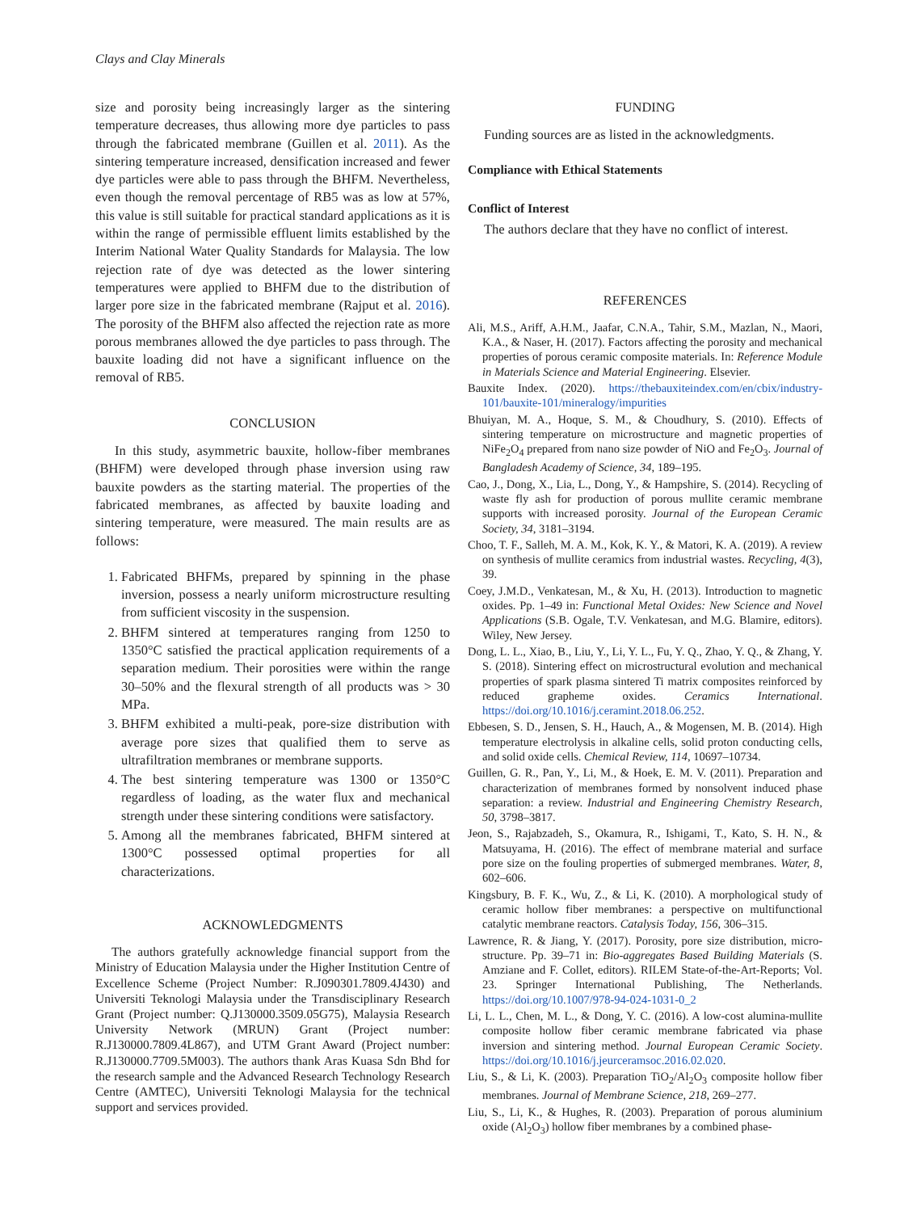Clays and Clay Minerals
size and porosity being increasingly larger as the sintering temperature decreases, thus allowing more dye particles to pass through the fabricated membrane (Guillen et al. 2011). As the sintering temperature increased, densification increased and fewer dye particles were able to pass through the BHFM. Nevertheless, even though the removal percentage of RB5 was as low at 57%, this value is still suitable for practical standard applications as it is within the range of permissible effluent limits established by the Interim National Water Quality Standards for Malaysia. The low rejection rate of dye was detected as the lower sintering temperatures were applied to BHFM due to the distribution of larger pore size in the fabricated membrane (Rajput et al. 2016). The porosity of the BHFM also affected the rejection rate as more porous membranes allowed the dye particles to pass through. The bauxite loading did not have a significant influence on the removal of RB5.
CONCLUSION
In this study, asymmetric bauxite, hollow-fiber membranes (BHFM) were developed through phase inversion using raw bauxite powders as the starting material. The properties of the fabricated membranes, as affected by bauxite loading and sintering temperature, were measured. The main results are as follows:
1. Fabricated BHFMs, prepared by spinning in the phase inversion, possess a nearly uniform microstructure resulting from sufficient viscosity in the suspension.
2. BHFM sintered at temperatures ranging from 1250 to 1350°C satisfied the practical application requirements of a separation medium. Their porosities were within the range 30–50% and the flexural strength of all products was > 30 MPa.
3. BHFM exhibited a multi-peak, pore-size distribution with average pore sizes that qualified them to serve as ultrafiltration membranes or membrane supports.
4. The best sintering temperature was 1300 or 1350°C regardless of loading, as the water flux and mechanical strength under these sintering conditions were satisfactory.
5. Among all the membranes fabricated, BHFM sintered at 1300°C possessed optimal properties for all characterizations.
ACKNOWLEDGMENTS
The authors gratefully acknowledge financial support from the Ministry of Education Malaysia under the Higher Institution Centre of Excellence Scheme (Project Number: R.J090301.7809.4J430) and Universiti Teknologi Malaysia under the Transdisciplinary Research Grant (Project number: Q.J130000.3509.05G75), Malaysia Research University Network (MRUN) Grant (Project number: R.J130000.7809.4L867), and UTM Grant Award (Project number: R.J130000.7709.5M003). The authors thank Aras Kuasa Sdn Bhd for the research sample and the Advanced Research Technology Research Centre (AMTEC), Universiti Teknologi Malaysia for the technical support and services provided.
FUNDING
Funding sources are as listed in the acknowledgments.
Compliance with Ethical Statements
Conflict of Interest
The authors declare that they have no conflict of interest.
REFERENCES
Ali, M.S., Ariff, A.H.M., Jaafar, C.N.A., Tahir, S.M., Mazlan, N., Maori, K.A., & Naser, H. (2017). Factors affecting the porosity and mechanical properties of porous ceramic composite materials. In: Reference Module in Materials Science and Material Engineering. Elsevier.
Bauxite Index. (2020). https://thebauxiteindex.com/en/cbix/industry-101/bauxite-101/mineralogy/impurities
Bhuiyan, M. A., Hoque, S. M., & Choudhury, S. (2010). Effects of sintering temperature on microstructure and magnetic properties of NiFe<sub>2</sub>O<sub>4</sub> prepared from nano size powder of NiO and Fe<sub>2</sub>O<sub>3</sub>. Journal of Bangladesh Academy of Science, 34, 189–195.
Cao, J., Dong, X., Lia, L., Dong, Y., & Hampshire, S. (2014). Recycling of waste fly ash for production of porous mullite ceramic membrane supports with increased porosity. Journal of the European Ceramic Society, 34, 3181–3194.
Choo, T. F., Salleh, M. A. M., Kok, K. Y., & Matori, K. A. (2019). A review on synthesis of mullite ceramics from industrial wastes. Recycling, 4(3), 39.
Coey, J.M.D., Venkatesan, M., & Xu, H. (2013). Introduction to magnetic oxides. Pp. 1–49 in: Functional Metal Oxides: New Science and Novel Applications (S.B. Ogale, T.V. Venkatesan, and M.G. Blamire, editors). Wiley, New Jersey.
Dong, L. L., Xiao, B., Liu, Y., Li, Y. L., Fu, Y. Q., Zhao, Y. Q., & Zhang, Y. S. (2018). Sintering effect on microstructural evolution and mechanical properties of spark plasma sintered Ti matrix composites reinforced by reduced grapheme oxides. Ceramics International. https://doi.org/10.1016/j.ceramint.2018.06.252.
Ebbesen, S. D., Jensen, S. H., Hauch, A., & Mogensen, M. B. (2014). High temperature electrolysis in alkaline cells, solid proton conducting cells, and solid oxide cells. Chemical Review, 114, 10697–10734.
Guillen, G. R., Pan, Y., Li, M., & Hoek, E. M. V. (2011). Preparation and characterization of membranes formed by nonsolvent induced phase separation: a review. Industrial and Engineering Chemistry Research, 50, 3798–3817.
Jeon, S., Rajabzadeh, S., Okamura, R., Ishigami, T., Kato, S. H. N., & Matsuyama, H. (2016). The effect of membrane material and surface pore size on the fouling properties of submerged membranes. Water, 8, 602–606.
Kingsbury, B. F. K., Wu, Z., & Li, K. (2010). A morphological study of ceramic hollow fiber membranes: a perspective on multifunctional catalytic membrane reactors. Catalysis Today, 156, 306–315.
Lawrence, R. & Jiang, Y. (2017). Porosity, pore size distribution, micro-structure. Pp. 39–71 in: Bio-aggregates Based Building Materials (S. Amziane and F. Collet, editors). RILEM State-of-the-Art-Reports; Vol. 23. Springer International Publishing, The Netherlands. https://doi.org/10.1007/978-94-024-1031-0_2
Li, L. L., Chen, M. L., & Dong, Y. C. (2016). A low-cost alumina-mullite composite hollow fiber ceramic membrane fabricated via phase inversion and sintering method. Journal European Ceramic Society. https://doi.org/10.1016/j.jeurceramsoc.2016.02.020.
Liu, S., & Li, K. (2003). Preparation TiO<sub>2</sub>/Al<sub>2</sub>O<sub>3</sub> composite hollow fiber membranes. Journal of Membrane Science, 218, 269–277.
Liu, S., Li, K., & Hughes, R. (2003). Preparation of porous aluminium oxide (Al<sub>2</sub>O<sub>3</sub>) hollow fiber membranes by a combined phase-